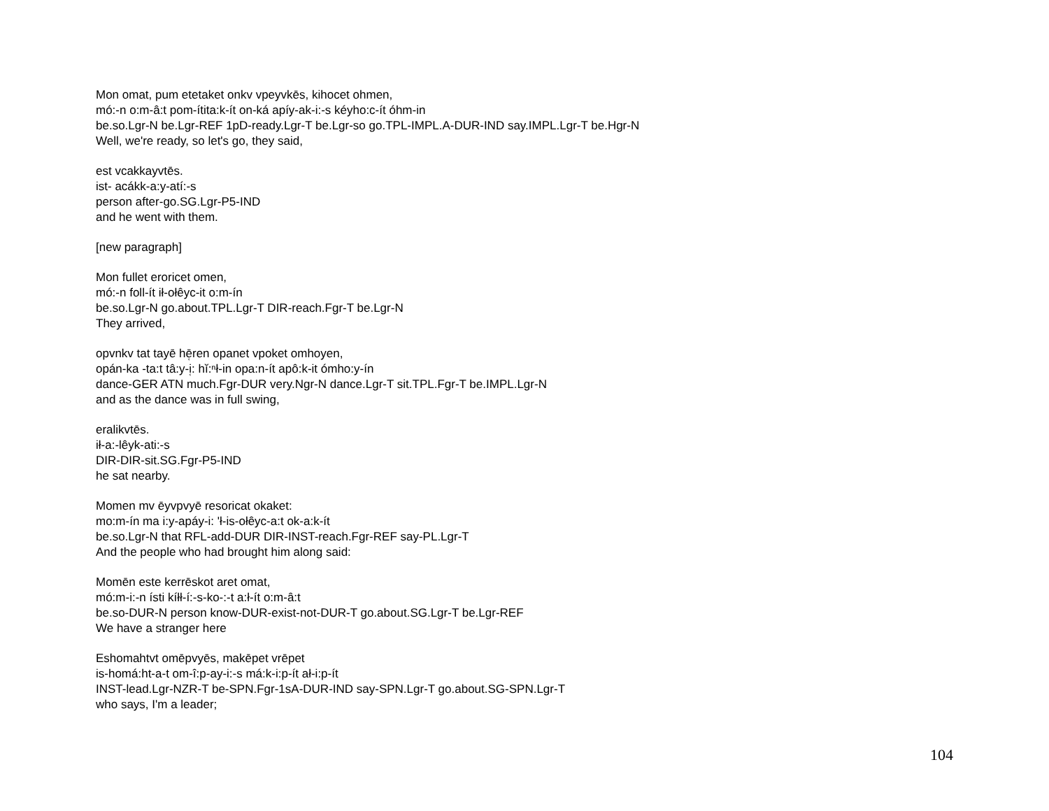Mon omat, pum etetaket onkv vpeyvkēs, kihocet ohmen,
mó:-n o:m-â:t pom-ítita:k-ít on-ká apíy-ak-i:-s kéyho:c-ít óhm-in
be.so.Lgr-N be.Lgr-REF 1pD-ready.Lgr-T be.Lgr-so go.TPL-IMPL.A-DUR-IND say.IMPL.Lgr-T be.Hgr-N
Well, we're ready, so let's go, they said,
est vcakkayvtēs.
ist- acákk-a:y-atí:-s
person after-go.SG.Lgr-P5-IND
and he went with them.
[new paragraph]
Mon fullet eroricet omen,
mó:-n foll-ít ił-ołêyc-it o:m-ín
be.so.Lgr-N go.about.TPL.Lgr-T DIR-reach.Fgr-T be.Lgr-N
They arrived,
opvnkv tat tayē hē̜ren opanet vpoket omhoyen,
opán-ka -ta:t tâ:y-i̜: hĭ:ⁿł-in opa:n-ít apô:k-it ómho:y-ín
dance-GER ATN much.Fgr-DUR very.Ngr-N dance.Lgr-T sit.TPL.Fgr-T be.IMPL.Lgr-N
and as the dance was in full swing,
eralikvtēs.
ił-a:-lêyk-ati:-s
DIR-DIR-sit.SG.Fgr-P5-IND
he sat nearby.
Momen mv ēyvpvyē resoricat okaket:
mo:m-ín ma i:y-apáy-i: 'ł-is-ołêyc-a:t ok-a:k-ít
be.so.Lgr-N that RFL-add-DUR DIR-INST-reach.Fgr-REF say-PL.Lgr-T
And the people who had brought him along said:
Momēn este kerrēskot aret omat,
mó:m-i:-n ísti kíłł-í:-s-ko-:-t a:ł-ít o:m-â:t
be.so-DUR-N person know-DUR-exist-not-DUR-T go.about.SG.Lgr-T be.Lgr-REF
We have a stranger here
Eshomahtvt omēpvyēs, makēpet vrēpet
is-homá:ht-a-t om-î:p-ay-i:-s má:k-i:p-ít ał-i:p-ít
INST-lead.Lgr-NZR-T be-SPN.Fgr-1sA-DUR-IND say-SPN.Lgr-T go.about.SG-SPN.Lgr-T
who says, I'm a leader;
104